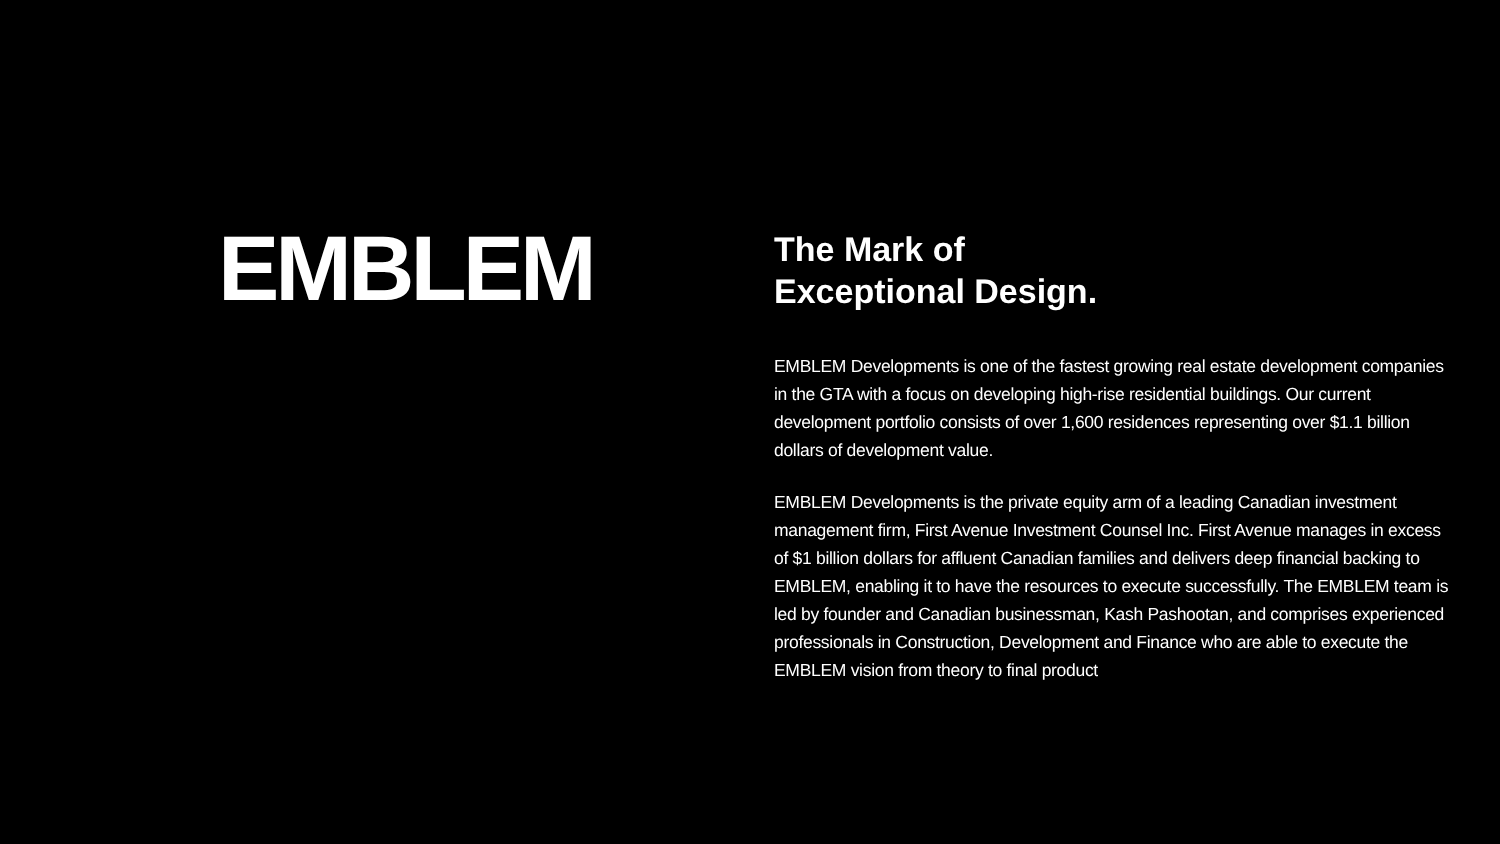EMBLEM
The Mark of
Exceptional Design.
EMBLEM Developments is one of the fastest growing real estate development companies in the GTA with a focus on developing high-rise residential buildings. Our current development portfolio consists of over 1,600 residences representing over $1.1 billion dollars of development value.
EMBLEM Developments is the private equity arm of a leading Canadian investment management firm, First Avenue Investment Counsel Inc. First Avenue manages in excess of $1 billion dollars for affluent Canadian families and delivers deep financial backing to EMBLEM, enabling it to have the resources to execute successfully. The EMBLEM team is led by founder and Canadian businessman, Kash Pashootan, and comprises experienced professionals in Construction, Development and Finance who are able to execute the EMBLEM vision from theory to final product